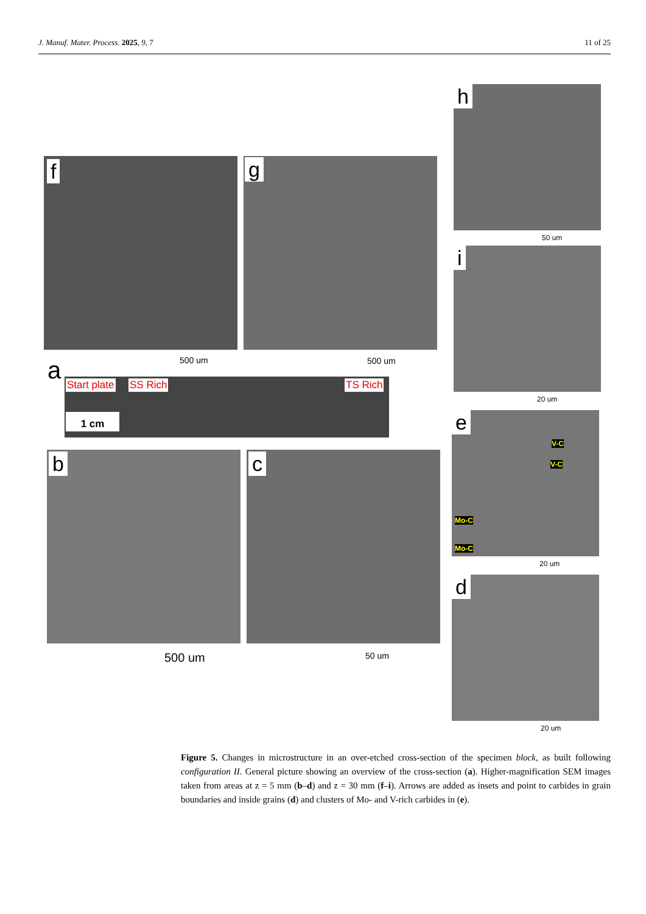J. Manuf. Mater. Process. 2025, 9, 7 11 of 25
f
500 um
g
500 um
h
50 um
i
20 um
a
Start plate SS Rich TS Rich
1 cm
b
500 um
c
50 um
e
V-C
V-C
Mo-C
Mo-C
20 um
d
20 um
Figure 5. Changes in microstructure in an over-etched cross-section of the specimen block, as built following configuration II. General picture showing an overview of the cross-section (a). Higher-magnification SEM images taken from areas at z = 5 mm (b–d) and z = 30 mm (f–i). Arrows are added as insets and point to carbides in grain boundaries and inside grains (d) and clusters of Mo- and V-rich carbides in (e).